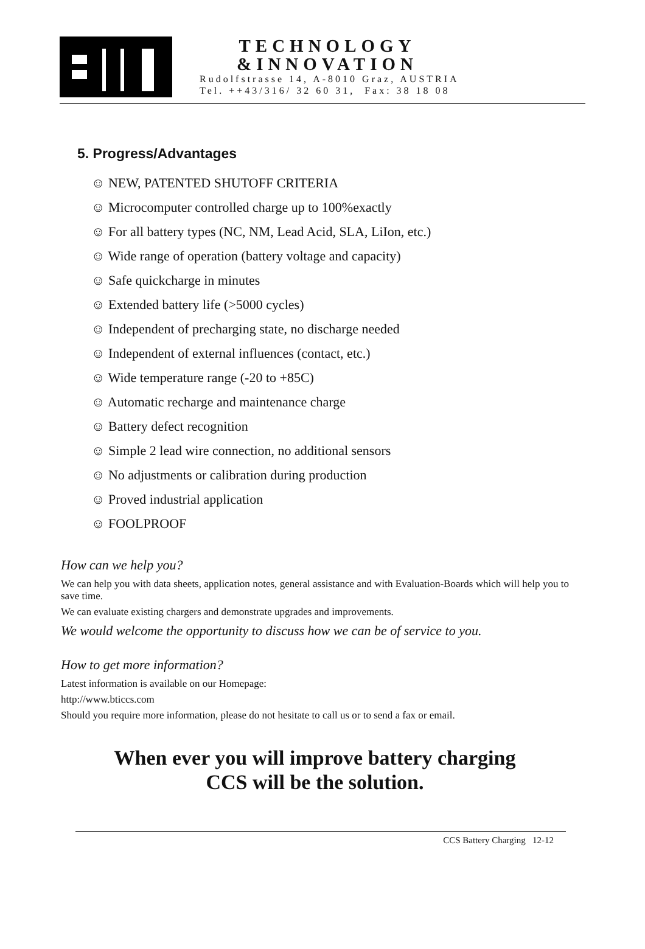TECHNOLOGY
&INNOVATION
Rudolfstrasse 14, A-8010 Graz, AUSTRIA
Tel. ++43/316/ 32 60 31, Fax: 38 18 08
5. Progress/Advantages
☺ NEW, PATENTED SHUTOFF CRITERIA
☺ Microcomputer controlled charge up to 100%exactly
☺ For all battery types (NC, NM, Lead Acid, SLA, LiIon, etc.)
☺ Wide range of operation (battery voltage and capacity)
☺ Safe quickcharge in minutes
☺ Extended battery life (>5000 cycles)
☺ Independent of precharging state, no discharge needed
☺ Independent of external influences (contact, etc.)
☺ Wide temperature range (-20 to +85C)
☺ Automatic recharge and maintenance charge
☺ Battery defect recognition
☺ Simple 2 lead wire connection, no additional sensors
☺ No adjustments or calibration during production
☺ Proved industrial application
☺ FOOLPROOF
How can we help you?
We can help you with data sheets, application notes, general assistance and with Evaluation-Boards which will help you to save time.
We can evaluate existing chargers and demonstrate upgrades and improvements.
We would welcome the opportunity to discuss how we can be of service to you.
How to get more information?
Latest information is available on our Homepage:
http://www.bticcs.com
Should you require more information, please do not hesitate to call us or to send a fax or email.
When ever you will improve battery charging
CCS will be the solution.
CCS Battery Charging 12-12